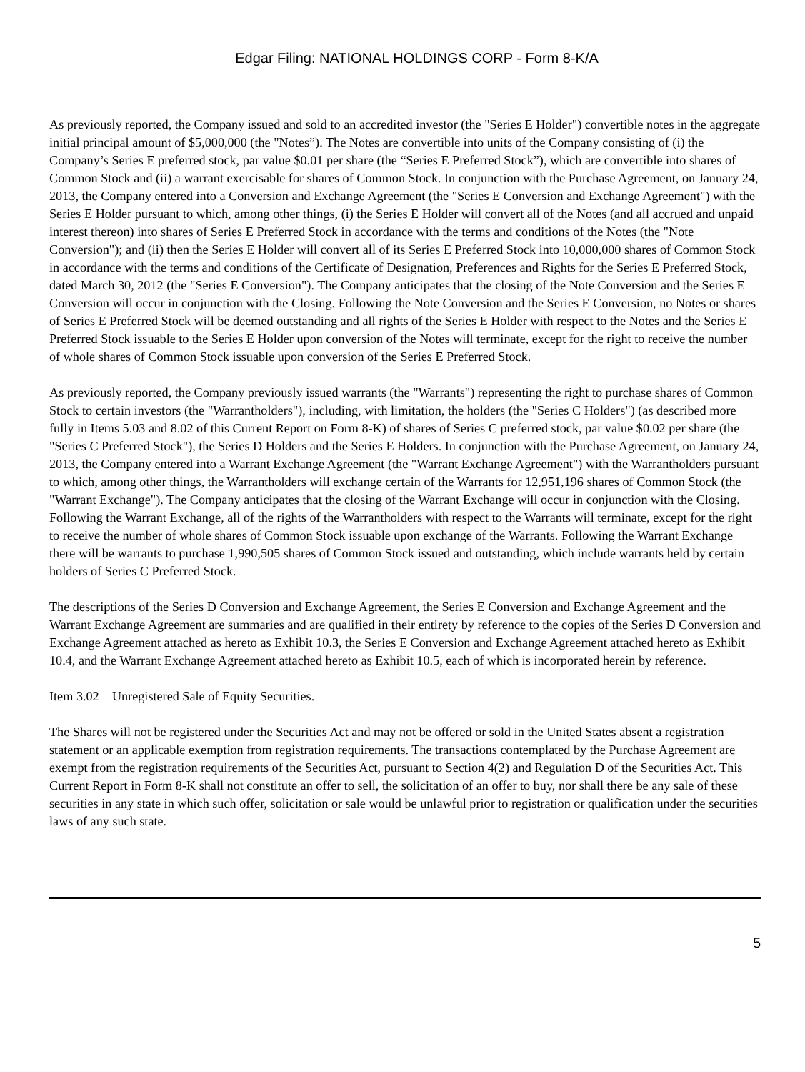Edgar Filing: NATIONAL HOLDINGS CORP - Form 8-K/A
As previously reported, the Company issued and sold to an accredited investor (the "Series E Holder") convertible notes in the aggregate initial principal amount of $5,000,000 (the "Notes”). The Notes are convertible into units of the Company consisting of (i) the Company’s Series E preferred stock, par value $0.01 per share (the “Series E Preferred Stock”), which are convertible into shares of Common Stock and (ii) a warrant exercisable for shares of Common Stock. In conjunction with the Purchase Agreement, on January 24, 2013, the Company entered into a Conversion and Exchange Agreement (the "Series E Conversion and Exchange Agreement") with the Series E Holder pursuant to which, among other things, (i) the Series E Holder will convert all of the Notes (and all accrued and unpaid interest thereon) into shares of Series E Preferred Stock in accordance with the terms and conditions of the Notes (the "Note Conversion"); and (ii) then the Series E Holder will convert all of its Series E Preferred Stock into 10,000,000 shares of Common Stock in accordance with the terms and conditions of the Certificate of Designation, Preferences and Rights for the Series E Preferred Stock, dated March 30, 2012 (the "Series E Conversion"). The Company anticipates that the closing of the Note Conversion and the Series E Conversion will occur in conjunction with the Closing. Following the Note Conversion and the Series E Conversion, no Notes or shares of Series E Preferred Stock will be deemed outstanding and all rights of the Series E Holder with respect to the Notes and the Series E Preferred Stock issuable to the Series E Holder upon conversion of the Notes will terminate, except for the right to receive the number of whole shares of Common Stock issuable upon conversion of the Series E Preferred Stock.
As previously reported, the Company previously issued warrants (the "Warrants") representing the right to purchase shares of Common Stock to certain investors (the "Warrantholders"), including, with limitation, the holders (the "Series C Holders") (as described more fully in Items 5.03 and 8.02 of this Current Report on Form 8-K) of shares of Series C preferred stock, par value $0.02 per share (the "Series C Preferred Stock"), the Series D Holders and the Series E Holders. In conjunction with the Purchase Agreement, on January 24, 2013, the Company entered into a Warrant Exchange Agreement (the "Warrant Exchange Agreement") with the Warrantholders pursuant to which, among other things, the Warrantholders will exchange certain of the Warrants for 12,951,196 shares of Common Stock (the "Warrant Exchange"). The Company anticipates that the closing of the Warrant Exchange will occur in conjunction with the Closing. Following the Warrant Exchange, all of the rights of the Warrantholders with respect to the Warrants will terminate, except for the right to receive the number of whole shares of Common Stock issuable upon exchange of the Warrants. Following the Warrant Exchange there will be warrants to purchase 1,990,505 shares of Common Stock issued and outstanding, which include warrants held by certain holders of Series C Preferred Stock.
The descriptions of the Series D Conversion and Exchange Agreement, the Series E Conversion and Exchange Agreement and the Warrant Exchange Agreement are summaries and are qualified in their entirety by reference to the copies of the Series D Conversion and Exchange Agreement attached as hereto as Exhibit 10.3, the Series E Conversion and Exchange Agreement attached hereto as Exhibit 10.4, and the Warrant Exchange Agreement attached hereto as Exhibit 10.5, each of which is incorporated herein by reference.
Item 3.02 Unregistered Sale of Equity Securities.
The Shares will not be registered under the Securities Act and may not be offered or sold in the United States absent a registration statement or an applicable exemption from registration requirements. The transactions contemplated by the Purchase Agreement are exempt from the registration requirements of the Securities Act, pursuant to Section 4(2) and Regulation D of the Securities Act. This Current Report in Form 8-K shall not constitute an offer to sell, the solicitation of an offer to buy, nor shall there be any sale of these securities in any state in which such offer, solicitation or sale would be unlawful prior to registration or qualification under the securities laws of any such state.
5